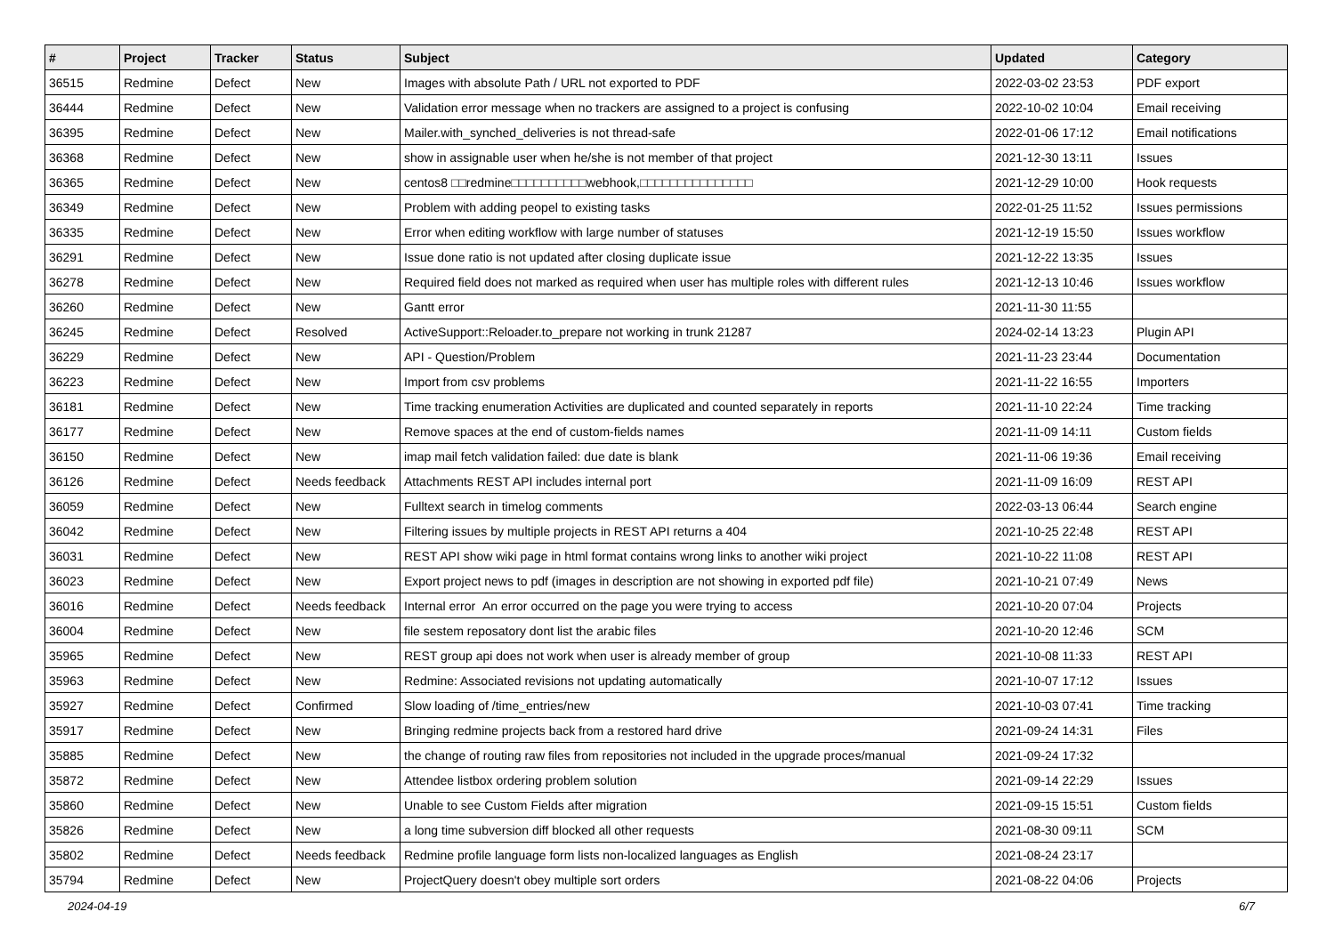| # | Project | Tracker | Status | Subject | Updated | Category |
| --- | --- | --- | --- | --- | --- | --- |
| 36515 | Redmine | Defect | New | Images with absolute Path / URL not exported to PDF | 2022-03-02 23:53 | PDF export |
| 36444 | Redmine | Defect | New | Validation error message when no trackers are assigned to a project is confusing | 2022-10-02 10:04 | Email receiving |
| 36395 | Redmine | Defect | New | Mailer.with_synched_deliveries is not thread-safe | 2022-01-06 17:12 | Email notifications |
| 36368 | Redmine | Defect | New | show in assignable user when he/she is not member of that project | 2021-12-30 13:11 | Issues |
| 36365 | Redmine | Defect | New | centos8 □□redmine□□□□□□□□□□webhook,□□□□□□□□□□□□□□□ | 2021-12-29 10:00 | Hook requests |
| 36349 | Redmine | Defect | New | Problem with adding peopel to existing tasks | 2022-01-25 11:52 | Issues permissions |
| 36335 | Redmine | Defect | New | Error when editing workflow with large number of statuses | 2021-12-19 15:50 | Issues workflow |
| 36291 | Redmine | Defect | New | Issue done ratio is not updated after closing duplicate issue | 2021-12-22 13:35 | Issues |
| 36278 | Redmine | Defect | New | Required field does not marked as required when user has multiple roles with different rules | 2021-12-13 10:46 | Issues workflow |
| 36260 | Redmine | Defect | New | Gantt error | 2021-11-30 11:55 | |
| 36245 | Redmine | Defect | Resolved | ActiveSupport::Reloader.to_prepare not working in trunk 21287 | 2024-02-14 13:23 | Plugin API |
| 36229 | Redmine | Defect | New | API - Question/Problem | 2021-11-23 23:44 | Documentation |
| 36223 | Redmine | Defect | New | Import from csv problems | 2021-11-22 16:55 | Importers |
| 36181 | Redmine | Defect | New | Time tracking enumeration Activities are duplicated and counted separately in reports | 2021-11-10 22:24 | Time tracking |
| 36177 | Redmine | Defect | New | Remove spaces at the end of custom-fields names | 2021-11-09 14:11 | Custom fields |
| 36150 | Redmine | Defect | New | imap mail fetch validation failed: due date is blank | 2021-11-06 19:36 | Email receiving |
| 36126 | Redmine | Defect | Needs feedback | Attachments REST API includes internal port | 2021-11-09 16:09 | REST API |
| 36059 | Redmine | Defect | New | Fulltext search in timelog comments | 2022-03-13 06:44 | Search engine |
| 36042 | Redmine | Defect | New | Filtering issues by multiple projects in REST API returns a 404 | 2021-10-25 22:48 | REST API |
| 36031 | Redmine | Defect | New | REST API show wiki page in html format contains wrong links to another wiki project | 2021-10-22 11:08 | REST API |
| 36023 | Redmine | Defect | New | Export project news to pdf (images in description are not showing in exported pdf file) | 2021-10-21 07:49 | News |
| 36016 | Redmine | Defect | Needs feedback | Internal error An error occurred on the page you were trying to access | 2021-10-20 07:04 | Projects |
| 36004 | Redmine | Defect | New | file sestem reposatory dont list the arabic files | 2021-10-20 12:46 | SCM |
| 35965 | Redmine | Defect | New | REST group api does not work when user is already member of group | 2021-10-08 11:33 | REST API |
| 35963 | Redmine | Defect | New | Redmine: Associated revisions not updating automatically | 2021-10-07 17:12 | Issues |
| 35927 | Redmine | Defect | Confirmed | Slow loading of /time_entries/new | 2021-10-03 07:41 | Time tracking |
| 35917 | Redmine | Defect | New | Bringing redmine projects back from a restored hard drive | 2021-09-24 14:31 | Files |
| 35885 | Redmine | Defect | New | the change of routing raw files from repositories not included in the upgrade proces/manual | 2021-09-24 17:32 | |
| 35872 | Redmine | Defect | New | Attendee listbox ordering problem solution | 2021-09-14 22:29 | Issues |
| 35860 | Redmine | Defect | New | Unable to see Custom Fields after migration | 2021-09-15 15:51 | Custom fields |
| 35826 | Redmine | Defect | New | a long time subversion diff blocked all other requests | 2021-08-30 09:11 | SCM |
| 35802 | Redmine | Defect | Needs feedback | Redmine profile language form lists non-localized languages as English | 2021-08-24 23:17 | |
| 35794 | Redmine | Defect | New | ProjectQuery doesn't obey multiple sort orders | 2021-08-22 04:06 | Projects |
2024-04-19 6/7